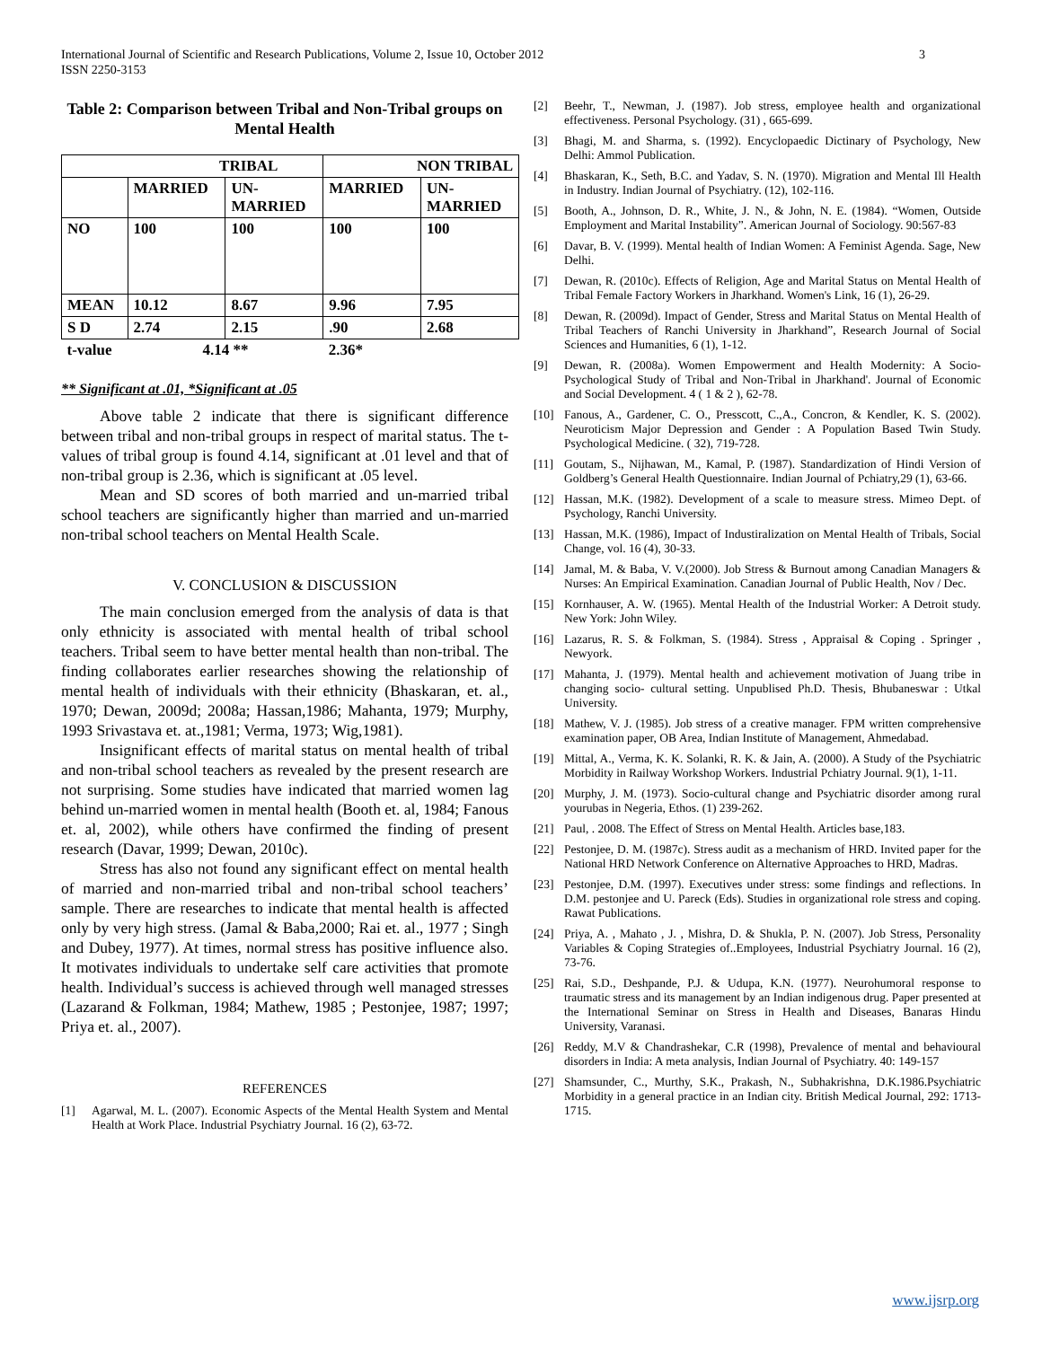International Journal of Scientific and Research Publications, Volume 2, Issue 10, October 2012
ISSN 2250-3153
3
Table 2: Comparison between Tribal and Non-Tribal groups on Mental Health
| TRIBAL | | | NON TRIBAL | |
| | MARRIED | UN- MARRIED | MARRIED | UN- MARRIED |
| NO | 100 | 100 | 100 | 100 |
| MEAN | 10.12 | 8.67 | 9.96 | 7.95 |
| S D | 2.74 | 2.15 | .90 | 2.68 |
| t-value | 4.14 ** | | 2.36* | |
** Significant at .01, *Significant at .05
Above table 2 indicate that there is significant difference between tribal and non-tribal groups in respect of marital status. The t-values of tribal group is found 4.14, significant at .01 level and that of non-tribal group is 2.36, which is significant at .05 level.
Mean and SD scores of both married and un-married tribal school teachers are significantly higher than married and un-married non-tribal school teachers on Mental Health Scale.
V. CONCLUSION & DISCUSSION
The main conclusion emerged from the analysis of data is that only ethnicity is associated with mental health of tribal school teachers. Tribal seem to have better mental health than non-tribal. The finding collaborates earlier researches showing the relationship of mental health of individuals with their ethnicity (Bhaskaran, et. al., 1970; Dewan, 2009d; 2008a; Hassan,1986; Mahanta, 1979; Murphy, 1993 Srivastava et. at.,1981; Verma, 1973; Wig,1981).
Insignificant effects of marital status on mental health of tribal and non-tribal school teachers as revealed by the present research are not surprising. Some studies have indicated that married women lag behind un-married women in mental health (Booth et. al, 1984; Fanous et. al, 2002), while others have confirmed the finding of present research (Davar, 1999; Dewan, 2010c).
Stress has also not found any significant effect on mental health of married and non-married tribal and non-tribal school teachers’ sample. There are researches to indicate that mental health is affected only by very high stress. (Jamal & Baba,2000; Rai et. al., 1977 ; Singh and Dubey, 1977). At times, normal stress has positive influence also. It motivates individuals to undertake self care activities that promote health. Individual’s success is achieved through well managed stresses (Lazarand & Folkman, 1984; Mathew, 1985 ; Pestonjee, 1987; 1997; Priya et. al., 2007).
REFERENCES
[1] Agarwal, M. L. (2007). Economic Aspects of the Mental Health System and Mental Health at Work Place. Industrial Psychiatry Journal. 16 (2), 63-72.
[2] Beehr, T., Newman, J. (1987). Job stress, employee health and organizational effectiveness. Personal Psychology. (31) , 665-699.
[3] Bhagi, M. and Sharma, s. (1992). Encyclopaedic Dictinary of Psychology, New Delhi: Ammol Publication.
[4] Bhaskaran, K., Seth, B.C. and Yadav, S. N. (1970). Migration and Mental Ill Health in Industry. Indian Journal of Psychiatry. (12), 102-116.
[5] Booth, A., Johnson, D. R., White, J. N., & John, N. E. (1984). “Women, Outside Employment and Marital Instability”. American Journal of Sociology. 90:567-83
[6] Davar, B. V. (1999). Mental health of Indian Women: A Feminist Agenda. Sage, New Delhi.
[7] Dewan, R. (2010c). Effects of Religion, Age and Marital Status on Mental Health of Tribal Female Factory Workers in Jharkhand. Women's Link, 16 (1), 26-29.
[8] Dewan, R. (2009d). Impact of Gender, Stress and Marital Status on Mental Health of Tribal Teachers of Ranchi University in Jharkhand”, Research Journal of Social Sciences and Humanities, 6 (1), 1-12.
[9] Dewan, R. (2008a). Women Empowerment and Health Modernity: A Socio-Psychological Study of Tribal and Non-Tribal in Jharkhand'. Journal of Economic and Social Development. 4 ( 1 & 2 ), 62-78.
[10] Fanous, A., Gardener, C. O., Presscott, C.,A., Concron, & Kendler, K. S. (2002). Neuroticism Major Depression and Gender : A Population Based Twin Study. Psychological Medicine. ( 32), 719-728.
[11] Goutam, S., Nijhawan, M., Kamal, P. (1987). Standardization of Hindi Version of Goldberg’s General Health Questionnaire. Indian Journal of Pchiatry,29 (1), 63-66.
[12] Hassan, M.K. (1982). Development of a scale to measure stress. Mimeo Dept. of Psychology, Ranchi University.
[13] Hassan, M.K. (1986), Impact of Industiralization on Mental Health of Tribals, Social Change, vol. 16 (4), 30-33.
[14] Jamal, M. & Baba, V. V.(2000). Job Stress & Burnout among Canadian Managers & Nurses: An Empirical Examination. Canadian Journal of Public Health, Nov / Dec.
[15] Kornhauser, A. W. (1965). Mental Health of the Industrial Worker: A Detroit study. New York: John Wiley.
[16] Lazarus, R. S. & Folkman, S. (1984). Stress , Appraisal & Coping . Springer , Newyork.
[17] Mahanta, J. (1979). Mental health and achievement motivation of Juang tribe in changing socio- cultural setting. Unpublised Ph.D. Thesis, Bhubaneswar : Utkal University.
[18] Mathew, V. J. (1985). Job stress of a creative manager. FPM written comprehensive examination paper, OB Area, Indian Institute of Management, Ahmedabad.
[19] Mittal, A., Verma, K. K. Solanki, R. K. & Jain, A. (2000). A Study of the Psychiatric Morbidity in Railway Workshop Workers. Industrial Pchiatry Journal. 9(1), 1-11.
[20] Murphy, J. M. (1973). Socio-cultural change and Psychiatric disorder among rural yourubas in Negeria, Ethos. (1) 239-262.
[21] Paul, . 2008. The Effect of Stress on Mental Health. Articles base,183.
[22] Pestonjee, D. M. (1987c). Stress audit as a mechanism of HRD. Invited paper for the National HRD Network Conference on Alternative Approaches to HRD, Madras.
[23] Pestonjee, D.M. (1997). Executives under stress: some findings and reflections. In D.M. pestonjee and U. Pareck (Eds). Studies in organizational role stress and coping. Rawat Publications.
[24] Priya, A. , Mahato , J. , Mishra, D. & Shukla, P. N. (2007). Job Stress, Personality Variables & Coping Strategies of..Employees, Industrial Psychiatry Journal. 16 (2), 73-76.
[25] Rai, S.D., Deshpande, P.J. & Udupa, K.N. (1977). Neurohumoral response to traumatic stress and its management by an Indian indigenous drug. Paper presented at the International Seminar on Stress in Health and Diseases, Banaras Hindu University, Varanasi.
[26] Reddy, M.V & Chandrashekar, C.R (1998), Prevalence of mental and behavioural disorders in India: A meta analysis, Indian Journal of Psychiatry. 40: 149-157
[27] Shamsunder, C., Murthy, S.K., Prakash, N., Subhakrishna, D.K.1986.Psychiatric Morbidity in a general practice in an Indian city. British Medical Journal, 292: 1713-1715.
www.ijsrp.org